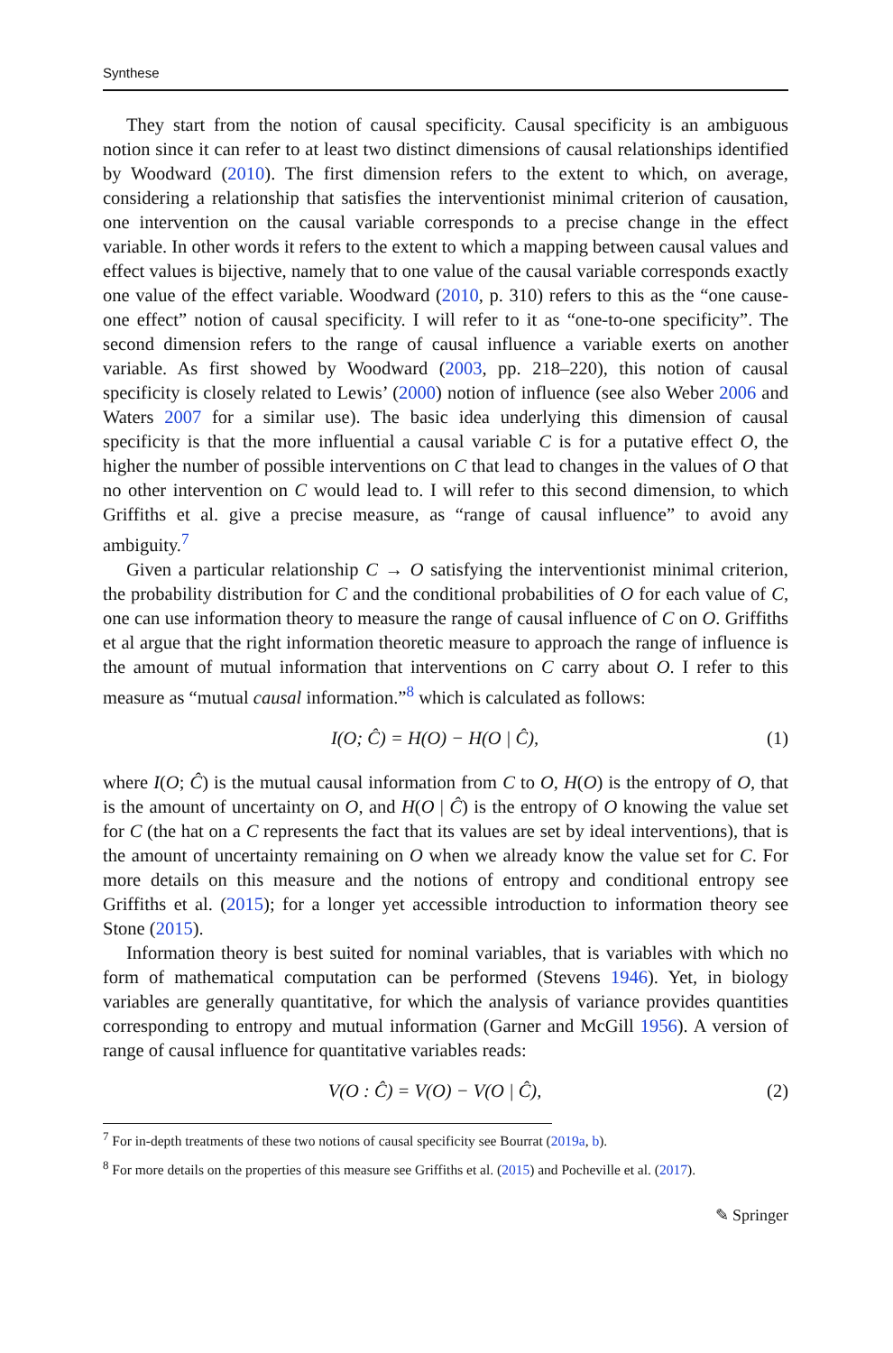Synthese
They start from the notion of causal specificity. Causal specificity is an ambiguous notion since it can refer to at least two distinct dimensions of causal relationships identified by Woodward (2010). The first dimension refers to the extent to which, on average, considering a relationship that satisfies the interventionist minimal criterion of causation, one intervention on the causal variable corresponds to a precise change in the effect variable. In other words it refers to the extent to which a mapping between causal values and effect values is bijective, namely that to one value of the causal variable corresponds exactly one value of the effect variable. Woodward (2010, p. 310) refers to this as the “one cause-one effect” notion of causal specificity. I will refer to it as “one-to-one specificity”. The second dimension refers to the range of causal influence a variable exerts on another variable. As first showed by Woodward (2003, pp. 218–220), this notion of causal specificity is closely related to Lewis’ (2000) notion of influence (see also Weber 2006 and Waters 2007 for a similar use). The basic idea underlying this dimension of causal specificity is that the more influential a causal variable C is for a putative effect O, the higher the number of possible interventions on C that lead to changes in the values of O that no other intervention on C would lead to. I will refer to this second dimension, to which Griffiths et al. give a precise measure, as “range of causal influence” to avoid any ambiguity.<sup>7</sup>
Given a particular relationship C → O satisfying the interventionist minimal criterion, the probability distribution for C and the conditional probabilities of O for each value of C, one can use information theory to measure the range of causal influence of C on O. Griffiths et al argue that the right information theoretic measure to approach the range of influence is the amount of mutual information that interventions on C carry about O. I refer to this measure as “mutual causal information.”<sup>8</sup> which is calculated as follows:
I(O; Ĉ) = H(O) − H(O | Ĉ), (1)
where I(O; Ĉ) is the mutual causal information from C to O, H(O) is the entropy of O, that is the amount of uncertainty on O, and H(O | Ĉ) is the entropy of O knowing the value set for C (the hat on a C represents the fact that its values are set by ideal interventions), that is the amount of uncertainty remaining on O when we already know the value set for C. For more details on this measure and the notions of entropy and conditional entropy see Griffiths et al. (2015); for a longer yet accessible introduction to information theory see Stone (2015).
Information theory is best suited for nominal variables, that is variables with which no form of mathematical computation can be performed (Stevens 1946). Yet, in biology variables are generally quantitative, for which the analysis of variance provides quantities corresponding to entropy and mutual information (Garner and McGill 1956). A version of range of causal influence for quantitative variables reads:
V(O : Ĉ) = V(O) − V(O | Ĉ), (2)
<sup>7</sup> For in-depth treatments of these two notions of causal specificity see Bourrat (2019a, b).
<sup>8</sup> For more details on the properties of this measure see Griffiths et al. (2015) and Pocheville et al. (2017).
✎ Springer